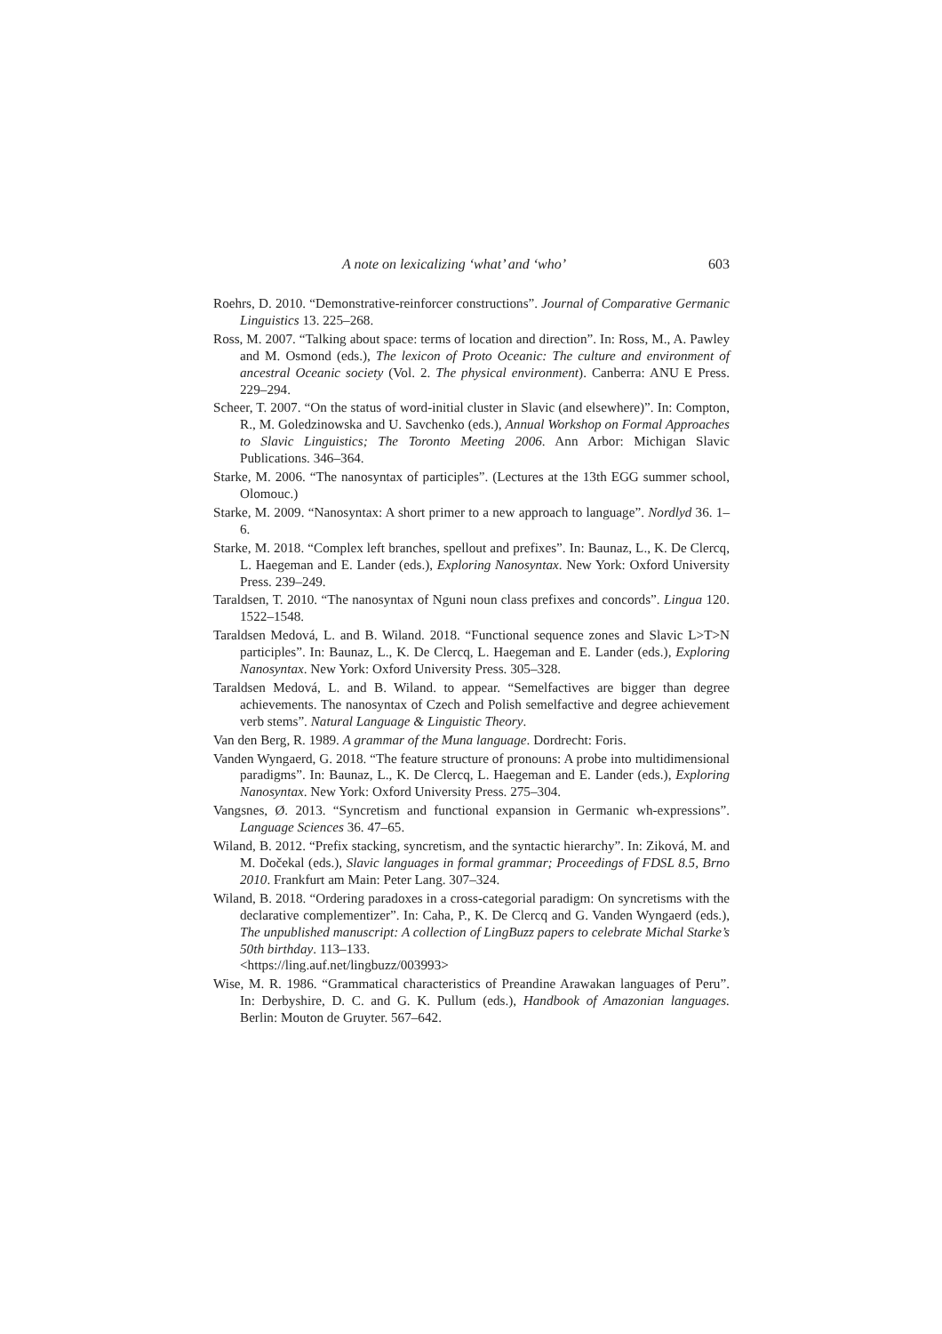A note on lexicalizing ‘what’ and ‘who’ 603
Roehrs, D. 2010. “Demonstrative-reinforcer constructions”. Journal of Comparative Germanic Linguistics 13. 225–268.
Ross, M. 2007. “Talking about space: terms of location and direction”. In: Ross, M., A. Pawley and M. Osmond (eds.), The lexicon of Proto Oceanic: The culture and environment of ancestral Oceanic society (Vol. 2. The physical environment). Canberra: ANU E Press. 229–294.
Scheer, T. 2007. “On the status of word-initial cluster in Slavic (and elsewhere)”. In: Compton, R., M. Goledzinowska and U. Savchenko (eds.), Annual Workshop on Formal Approaches to Slavic Linguistics; The Toronto Meeting 2006. Ann Arbor: Michigan Slavic Publications. 346–364.
Starke, M. 2006. “The nanosyntax of participles”. (Lectures at the 13th EGG summer school, Olomouc.)
Starke, M. 2009. “Nanosyntax: A short primer to a new approach to language”. Nordlyd 36. 1–6.
Starke, M. 2018. “Complex left branches, spellout and prefixes”. In: Baunaz, L., K. De Clercq, L. Haegeman and E. Lander (eds.), Exploring Nanosyntax. New York: Oxford University Press. 239–249.
Taraldsen, T. 2010. “The nanosyntax of Nguni noun class prefixes and concords”. Lingua 120. 1522–1548.
Taraldsen Medová, L. and B. Wiland. 2018. “Functional sequence zones and Slavic L>T>N participles”. In: Baunaz, L., K. De Clercq, L. Haegeman and E. Lander (eds.), Exploring Nanosyntax. New York: Oxford University Press. 305–328.
Taraldsen Medová, L. and B. Wiland. to appear. “Semelfactives are bigger than degree achievements. The nanosyntax of Czech and Polish semelfactive and degree achievement verb stems”. Natural Language & Linguistic Theory.
Van den Berg, R. 1989. A grammar of the Muna language. Dordrecht: Foris.
Vanden Wyngaerd, G. 2018. “The feature structure of pronouns: A probe into multidimensional paradigms”. In: Baunaz, L., K. De Clercq, L. Haegeman and E. Lander (eds.), Exploring Nanosyntax. New York: Oxford University Press. 275–304.
Vangsnes, Ø. 2013. “Syncretism and functional expansion in Germanic wh-expressions”. Language Sciences 36. 47–65.
Wiland, B. 2012. “Prefix stacking, syncretism, and the syntactic hierarchy”. In: Ziková, M. and M. Dočekal (eds.), Slavic languages in formal grammar; Proceedings of FDSL 8.5, Brno 2010. Frankfurt am Main: Peter Lang. 307–324.
Wiland, B. 2018. “Ordering paradoxes in a cross-categorial paradigm: On syncretisms with the declarative complementizer”. In: Caha, P., K. De Clercq and G. Vanden Wyngaerd (eds.), The unpublished manuscript: A collection of LingBuzz papers to celebrate Michal Starke’s 50th birthday. 113–133.
<https://ling.auf.net/lingbuzz/003993>
Wise, M. R. 1986. “Grammatical characteristics of Preandine Arawakan languages of Peru”. In: Derbyshire, D. C. and G. K. Pullum (eds.), Handbook of Amazonian languages. Berlin: Mouton de Gruyter. 567–642.